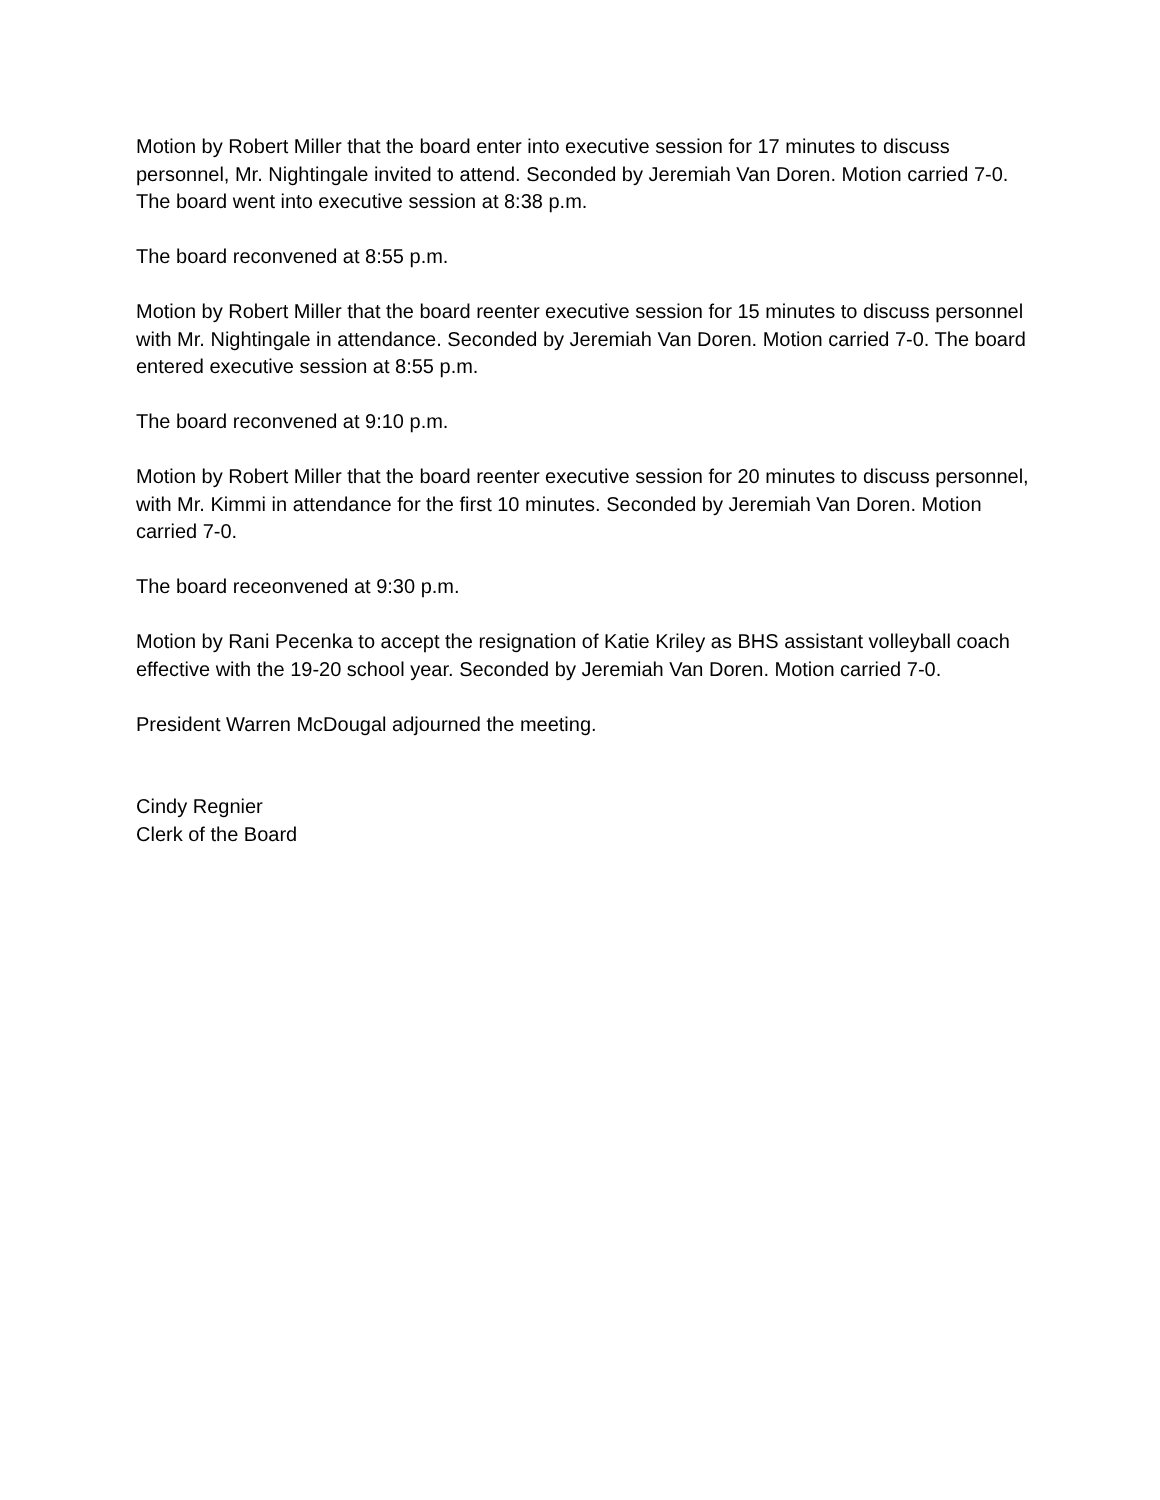Motion by Robert Miller that the board enter into executive session for 17 minutes to discuss personnel, Mr. Nightingale invited to attend. Seconded by Jeremiah Van Doren. Motion carried 7-0. The board went into executive session at 8:38 p.m.
The board reconvened at 8:55 p.m.
Motion by Robert Miller that the board reenter executive session for 15 minutes to discuss personnel with Mr. Nightingale in attendance. Seconded by Jeremiah Van Doren. Motion carried 7-0. The board entered executive session at 8:55 p.m.
The board reconvened at 9:10 p.m.
Motion by Robert Miller that the board reenter executive session for 20 minutes to discuss personnel, with Mr. Kimmi in attendance for the first 10 minutes. Seconded by Jeremiah Van Doren. Motion carried 7-0.
The board receonvened at 9:30 p.m.
Motion by Rani Pecenka to accept the resignation of Katie Kriley as BHS assistant volleyball coach effective with the 19-20 school year. Seconded by Jeremiah Van Doren. Motion carried 7-0.
President Warren McDougal adjourned the meeting.
Cindy Regnier
Clerk of the Board